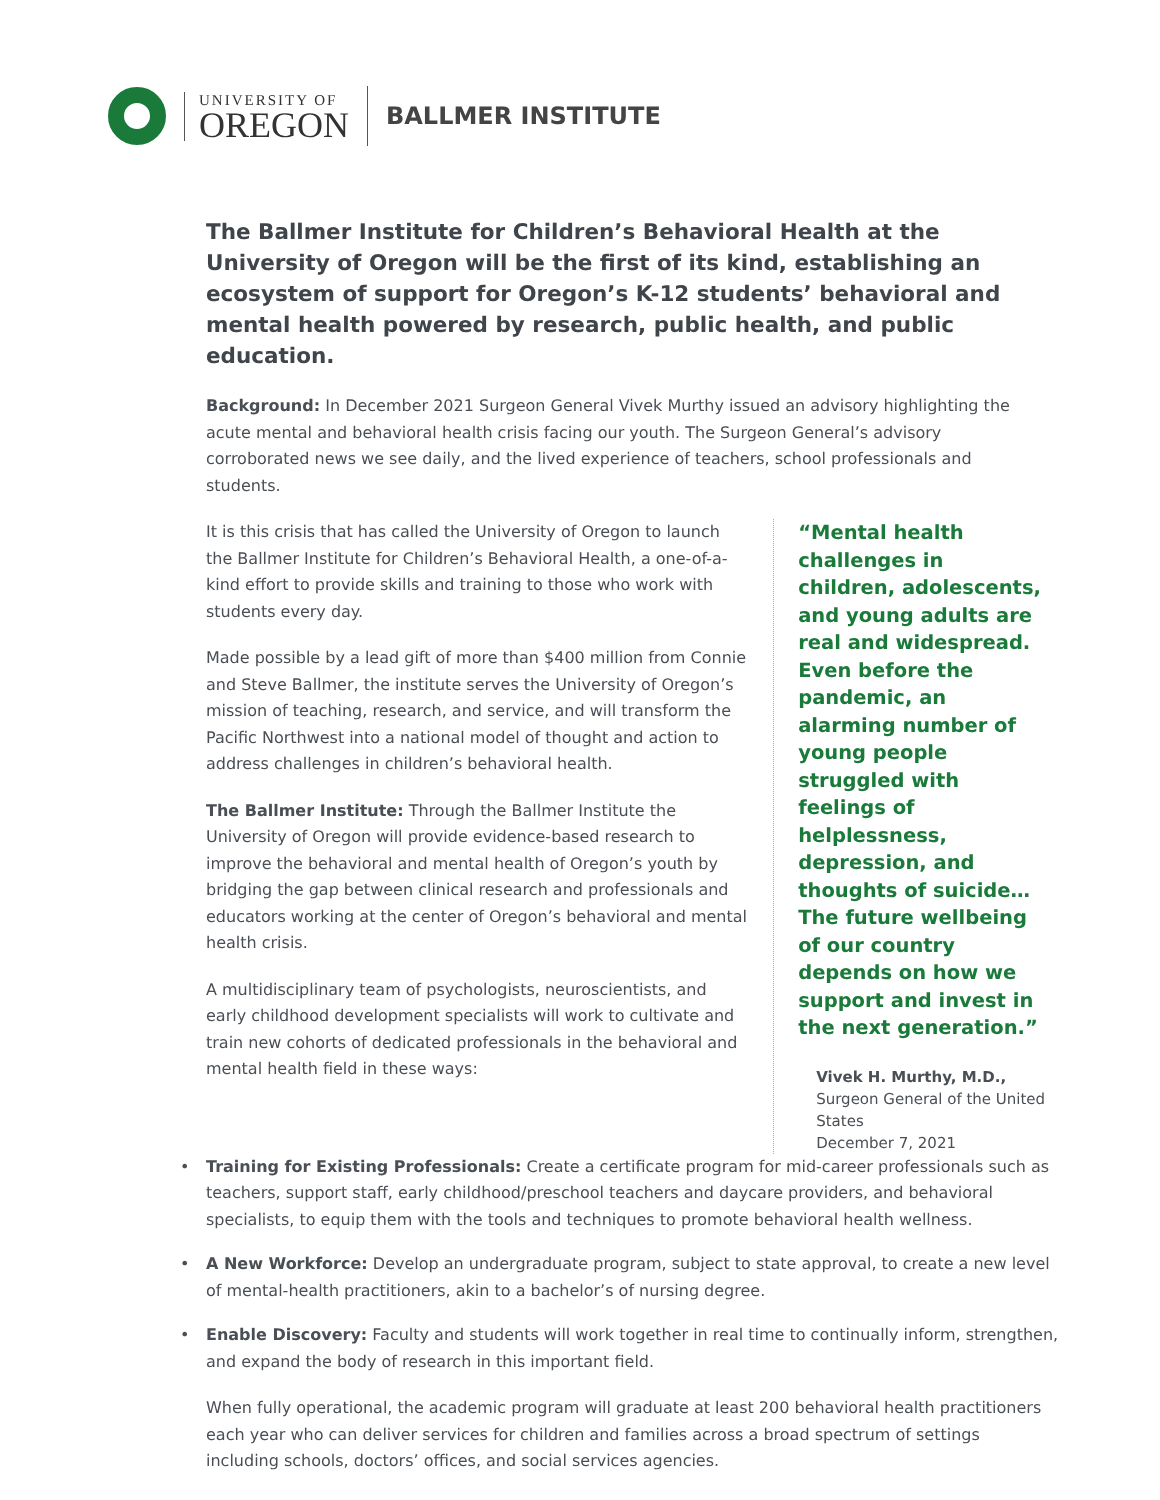UNIVERSITY OF
OREGON
BALLMER INSTITUTE
The Ballmer Institute for Children’s Behavioral Health at the University of Oregon will be the first of its kind, establishing an ecosystem of support for Oregon’s K-12 students’ behavioral and mental health powered by research, public health, and public education.
Background: In December 2021 Surgeon General Vivek Murthy issued an advisory highlighting the acute mental and behavioral health crisis facing our youth. The Surgeon General’s advisory corroborated news we see daily, and the lived experience of teachers, school professionals and students.
It is this crisis that has called the University of Oregon to launch the Ballmer Institute for Children’s Behavioral Health, a one-of-a-kind effort to provide skills and training to those who work with students every day.
Made possible by a lead gift of more than $400 million from Connie and Steve Ballmer, the institute serves the University of Oregon’s mission of teaching, research, and service, and will transform the Pacific Northwest into a national model of thought and action to address challenges in children’s behavioral health.
The Ballmer Institute: Through the Ballmer Institute the University of Oregon will provide evidence-based research to improve the behavioral and mental health of Oregon’s youth by bridging the gap between clinical research and professionals and educators working at the center of Oregon’s behavioral and mental health crisis.
A multidisciplinary team of psychologists, neuroscientists, and early childhood development specialists will work to cultivate and train new cohorts of dedicated professionals in the behavioral and mental health field in these ways:
“Mental health challenges in children, adolescents, and young adults are real and widespread. Even before the pandemic, an alarming number of young people struggled with feelings of helplessness, depression, and thoughts of suicide… The future wellbeing of our country depends on how we support and invest in the next generation.”
Vivek H. Murthy, M.D.,
Surgeon General of the United States
December 7, 2021
• Training for Existing Professionals: Create a certificate program for mid-career professionals such as teachers, support staff, early childhood/preschool teachers and daycare providers, and behavioral specialists, to equip them with the tools and techniques to promote behavioral health wellness.
• A New Workforce: Develop an undergraduate program, subject to state approval, to create a new level of mental-health practitioners, akin to a bachelor’s of nursing degree.
• Enable Discovery: Faculty and students will work together in real time to continually inform, strengthen, and expand the body of research in this important field.
When fully operational, the academic program will graduate at least 200 behavioral health practitioners each year who can deliver services for children and families across a broad spectrum of settings including schools, doctors’ offices, and social services agencies.